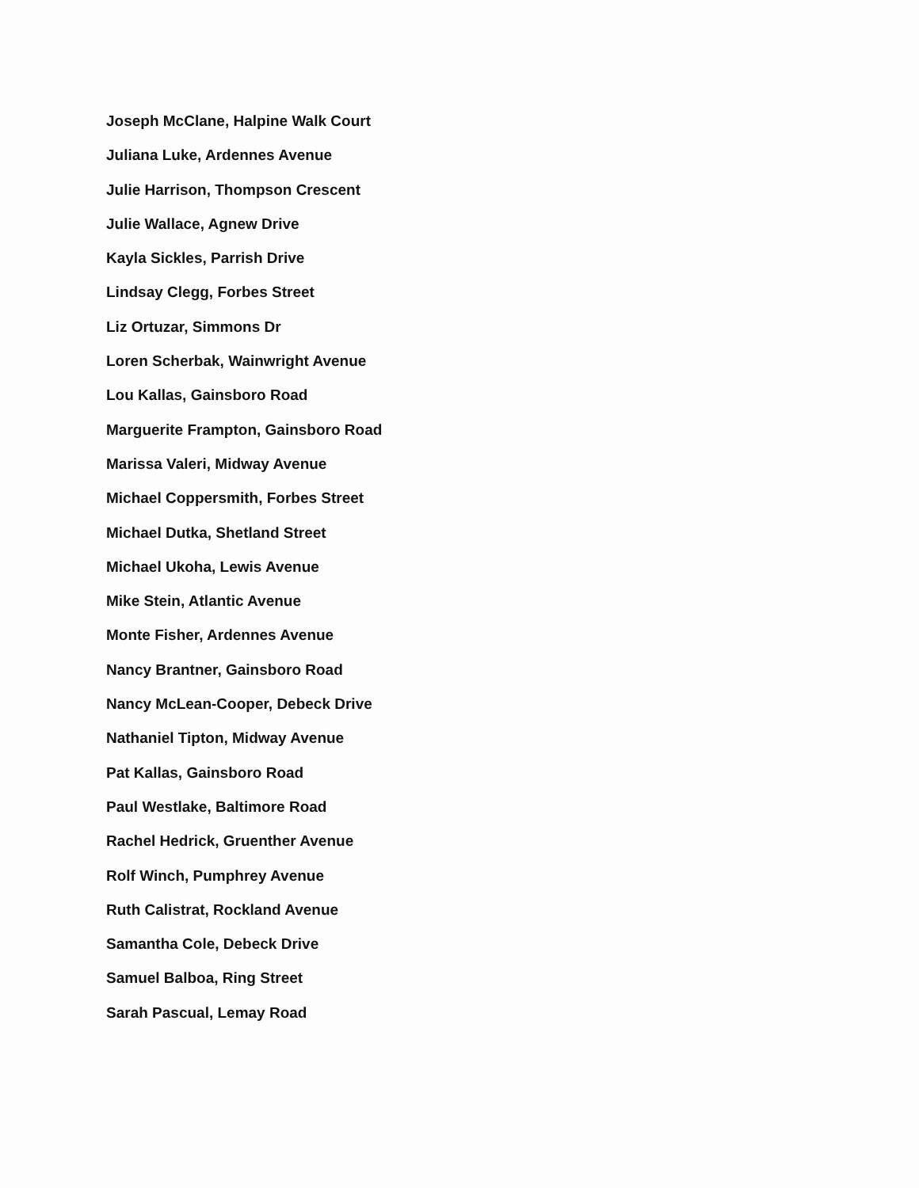Joseph McClane, Halpine Walk Court
Juliana Luke, Ardennes Avenue
Julie Harrison, Thompson Crescent
Julie Wallace, Agnew Drive
Kayla Sickles, Parrish Drive
Lindsay Clegg, Forbes Street
Liz Ortuzar, Simmons Dr
Loren Scherbak, Wainwright Avenue
Lou Kallas, Gainsboro Road
Marguerite Frampton, Gainsboro Road
Marissa Valeri, Midway Avenue
Michael Coppersmith, Forbes Street
Michael Dutka, Shetland Street
Michael Ukoha, Lewis Avenue
Mike Stein, Atlantic Avenue
Monte Fisher, Ardennes Avenue
Nancy Brantner, Gainsboro Road
Nancy McLean-Cooper, Debeck Drive
Nathaniel Tipton, Midway Avenue
Pat Kallas, Gainsboro Road
Paul Westlake, Baltimore Road
Rachel Hedrick, Gruenther Avenue
Rolf Winch, Pumphrey Avenue
Ruth Calistrat, Rockland Avenue
Samantha Cole, Debeck Drive
Samuel Balboa, Ring Street
Sarah Pascual, Lemay Road